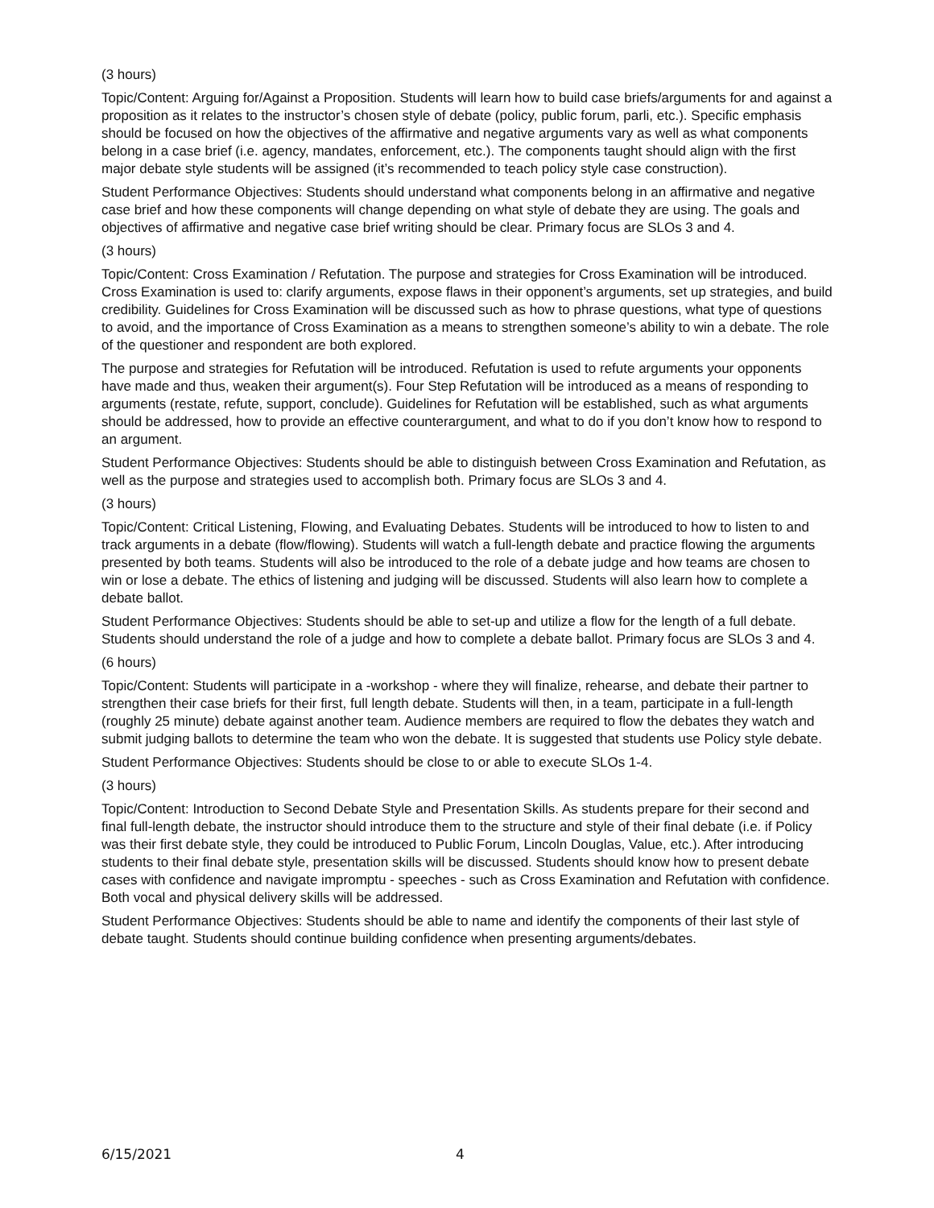(3 hours)
Topic/Content: Arguing for/Against a Proposition. Students will learn how to build case briefs/arguments for and against a proposition as it relates to the instructor’s chosen style of debate (policy, public forum, parli, etc.). Specific emphasis should be focused on how the objectives of the affirmative and negative arguments vary as well as what components belong in a case brief (i.e. agency, mandates, enforcement, etc.). The components taught should align with the first major debate style students will be assigned (it’s recommended to teach policy style case construction).
Student Performance Objectives: Students should understand what components belong in an affirmative and negative case brief and how these components will change depending on what style of debate they are using. The goals and objectives of affirmative and negative case brief writing should be clear. Primary focus are SLOs 3 and 4.
(3 hours)
Topic/Content: Cross Examination / Refutation. The purpose and strategies for Cross Examination will be introduced. Cross Examination is used to: clarify arguments, expose flaws in their opponent’s arguments, set up strategies, and build credibility. Guidelines for Cross Examination will be discussed such as how to phrase questions, what type of questions to avoid, and the importance of Cross Examination as a means to strengthen someone’s ability to win a debate. The role of the questioner and respondent are both explored.
The purpose and strategies for Refutation will be introduced. Refutation is used to refute arguments your opponents have made and thus, weaken their argument(s). Four Step Refutation will be introduced as a means of responding to arguments (restate, refute, support, conclude). Guidelines for Refutation will be established, such as what arguments should be addressed, how to provide an effective counterargument, and what to do if you don’t know how to respond to an argument.
Student Performance Objectives: Students should be able to distinguish between Cross Examination and Refutation, as well as the purpose and strategies used to accomplish both. Primary focus are SLOs 3 and 4.
(3 hours)
Topic/Content: Critical Listening, Flowing, and Evaluating Debates. Students will be introduced to how to listen to and track arguments in a debate (flow/flowing). Students will watch a full-length debate and practice flowing the arguments presented by both teams. Students will also be introduced to the role of a debate judge and how teams are chosen to win or lose a debate. The ethics of listening and judging will be discussed. Students will also learn how to complete a debate ballot.
Student Performance Objectives: Students should be able to set-up and utilize a flow for the length of a full debate. Students should understand the role of a judge and how to complete a debate ballot. Primary focus are SLOs 3 and 4.
(6 hours)
Topic/Content: Students will participate in a -workshop - where they will finalize, rehearse, and debate their partner to strengthen their case briefs for their first, full length debate. Students will then, in a team, participate in a full-length (roughly 25 minute) debate against another team. Audience members are required to flow the debates they watch and submit judging ballots to determine the team who won the debate. It is suggested that students use Policy style debate.
Student Performance Objectives: Students should be close to or able to execute SLOs 1-4.
(3 hours)
Topic/Content: Introduction to Second Debate Style and Presentation Skills. As students prepare for their second and final full-length debate, the instructor should introduce them to the structure and style of their final debate (i.e. if Policy was their first debate style, they could be introduced to Public Forum, Lincoln Douglas, Value, etc.). After introducing students to their final debate style, presentation skills will be discussed. Students should know how to present debate cases with confidence and navigate impromptu - speeches - such as Cross Examination and Refutation with confidence. Both vocal and physical delivery skills will be addressed.
Student Performance Objectives: Students should be able to name and identify the components of their last style of debate taught. Students should continue building confidence when presenting arguments/debates.
6/15/2021 4